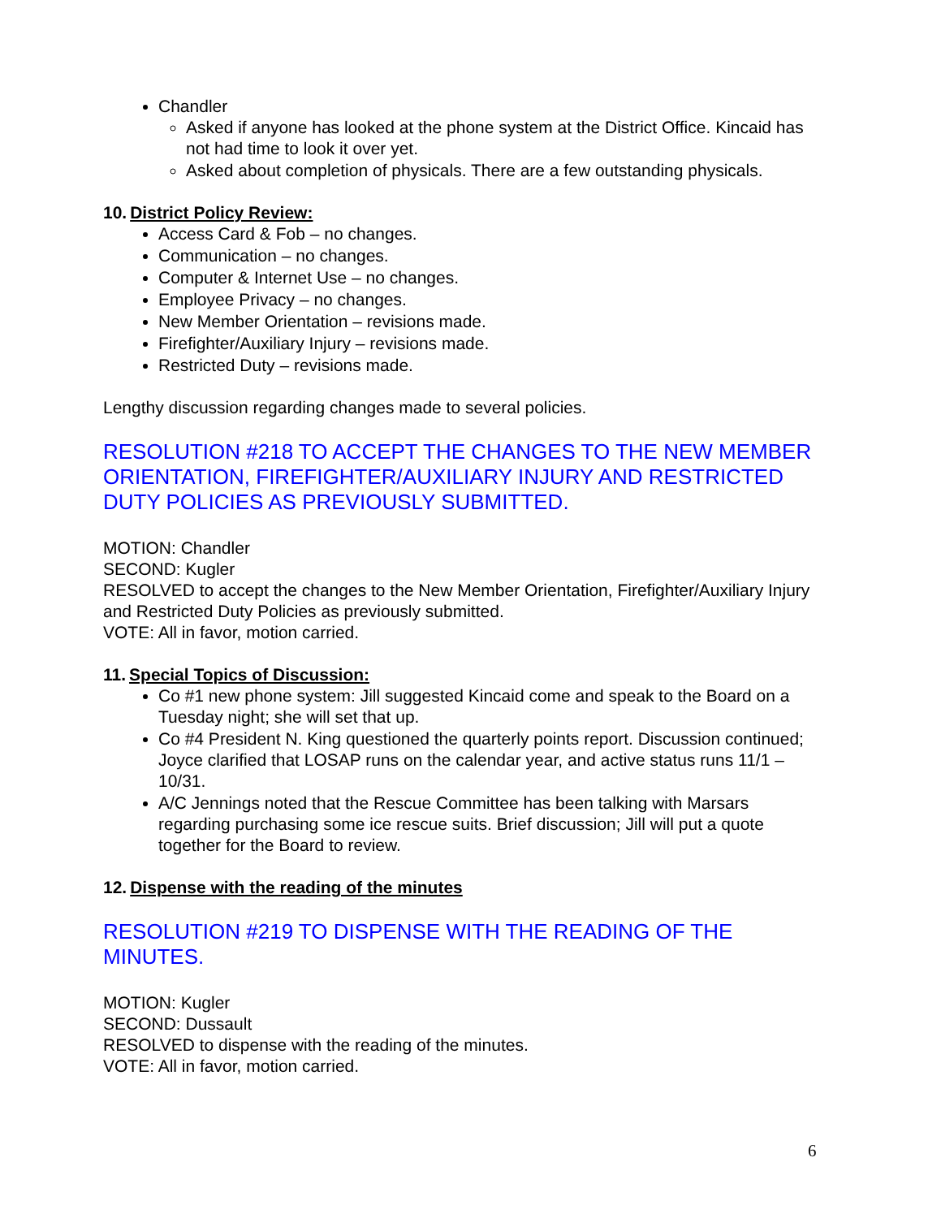Chandler
Asked if anyone has looked at the phone system at the District Office. Kincaid has not had time to look it over yet.
Asked about completion of physicals. There are a few outstanding physicals.
10. District Policy Review:
Access Card & Fob – no changes.
Communication – no changes.
Computer & Internet Use – no changes.
Employee Privacy – no changes.
New Member Orientation – revisions made.
Firefighter/Auxiliary Injury – revisions made.
Restricted Duty – revisions made.
Lengthy discussion regarding changes made to several policies.
RESOLUTION #218 TO ACCEPT THE CHANGES TO THE NEW MEMBER ORIENTATION, FIREFIGHTER/AUXILIARY INJURY AND RESTRICTED DUTY POLICIES AS PREVIOUSLY SUBMITTED.
MOTION: Chandler
SECOND: Kugler
RESOLVED to accept the changes to the New Member Orientation, Firefighter/Auxiliary Injury and Restricted Duty Policies as previously submitted.
VOTE: All in favor, motion carried.
11. Special Topics of Discussion:
Co #1 new phone system: Jill suggested Kincaid come and speak to the Board on a Tuesday night; she will set that up.
Co #4 President N. King questioned the quarterly points report. Discussion continued; Joyce clarified that LOSAP runs on the calendar year, and active status runs 11/1 – 10/31.
A/C Jennings noted that the Rescue Committee has been talking with Marsars regarding purchasing some ice rescue suits. Brief discussion; Jill will put a quote together for the Board to review.
12. Dispense with the reading of the minutes
RESOLUTION #219 TO DISPENSE WITH THE READING OF THE MINUTES.
MOTION: Kugler
SECOND: Dussault
RESOLVED to dispense with the reading of the minutes.
VOTE: All in favor, motion carried.
6